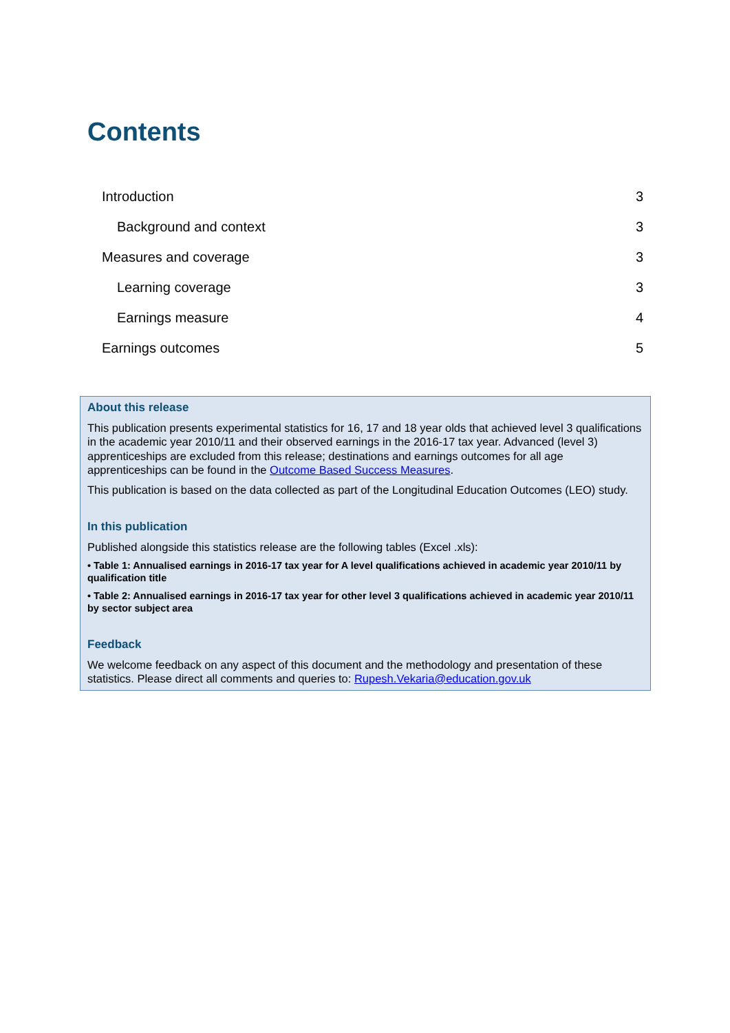Contents
Introduction 3
Background and context 3
Measures and coverage 3
Learning coverage 3
Earnings measure 4
Earnings outcomes 5
About this release
This publication presents experimental statistics for 16, 17 and 18 year olds that achieved level 3 qualifications in the academic year 2010/11 and their observed earnings in the 2016-17 tax year. Advanced (level 3) apprenticeships are excluded from this release; destinations and earnings outcomes for all age apprenticeships can be found in the Outcome Based Success Measures.
This publication is based on the data collected as part of the Longitudinal Education Outcomes (LEO) study.
In this publication
Published alongside this statistics release are the following tables (Excel .xls):
• Table 1: Annualised earnings in 2016-17 tax year for A level qualifications achieved in academic year 2010/11 by qualification title
• Table 2: Annualised earnings in 2016-17 tax year for other level 3 qualifications achieved in academic year 2010/11 by sector subject area
Feedback
We welcome feedback on any aspect of this document and the methodology and presentation of these statistics. Please direct all comments and queries to: Rupesh.Vekaria@education.gov.uk